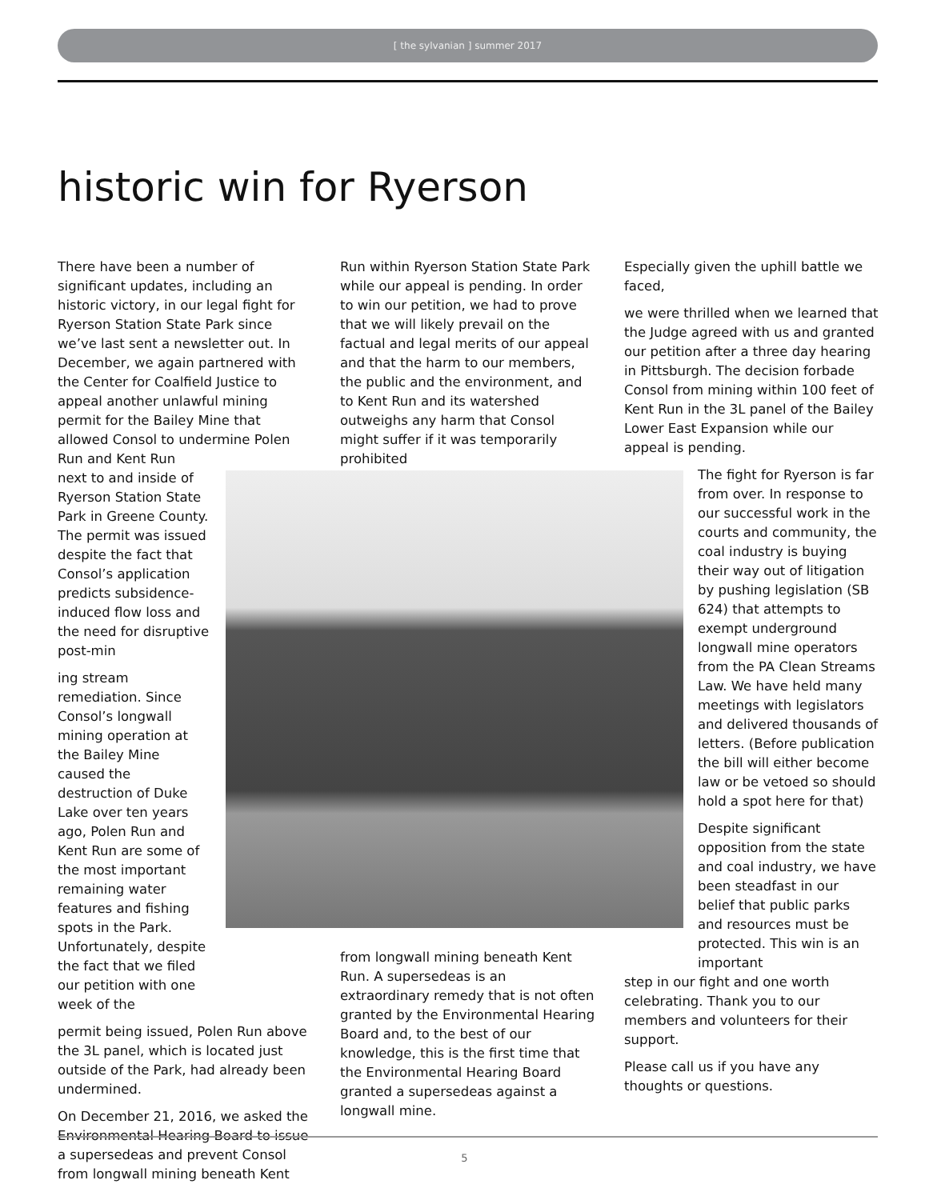[ the sylvanian ] summer 2017
historic win for Ryerson
There have been a number of significant updates, including an historic victory, in our legal fight for Ryerson Station State Park since we’ve last sent a newsletter out. In December, we again partnered with the Center for Coalfield Justice to appeal another unlawful mining permit for the Bailey Mine that allowed Consol to undermine Polen Run and Kent Run
next to and inside of Ryerson Station State Park in Greene County. The permit was issued despite the fact that Consol’s application predicts subsidence-induced flow loss and the need for disruptive post-min
ing stream remediation. Since Consol’s longwall mining operation at the Bailey Mine caused the destruction of Duke Lake over ten years ago, Polen Run and Kent Run are some of the most important remaining water features and fishing spots in the Park. Unfortunately, despite the fact that we filed our petition with one week of the
permit being issued, Polen Run above the 3L panel, which is located just outside of the Park, had already been undermined.
On December 21, 2016, we asked the Environmental Hearing Board to issue a supersedeas and prevent Consol from longwall mining beneath Kent
Run within Ryerson Station State Park while our appeal is pending. In order to win our petition, we had to prove that we will likely prevail on the factual and legal merits of our appeal and that the harm to our members, the public and the environment, and to Kent Run and its watershed outweighs any harm that Consol might suffer if it was temporarily prohibited
from longwall mining beneath Kent Run. A supersedeas is an extraordinary remedy that is not often granted by the Environmental Hearing Board and, to the best of our knowledge, this is the first time that the Environmental Hearing Board granted a supersedeas against a longwall mine.
Especially given the uphill battle we faced,
we were thrilled when we learned that the Judge agreed with us and granted our petition after a three day hearing in Pittsburgh. The decision forbade Consol from mining within 100 feet of Kent Run in the 3L panel of the Bailey Lower East Expansion while our appeal is pending.
The fight for Ryerson is far from over. In response to our successful work in the courts and community, the coal industry is buying their way out of litigation by pushing legislation (SB 624) that attempts to exempt underground longwall mine operators from the PA Clean Streams Law. We have held many meetings with legislators and delivered thousands of letters. (Before publication the bill will either become law or be vetoed so should hold a spot here for that)
Despite significant opposition from the state and coal industry, we have been steadfast in our belief that public parks and resources must be protected. This win is an important
step in our fight and one worth celebrating. Thank you to our members and volunteers for their support.
Please call us if you have any thoughts or questions.
5